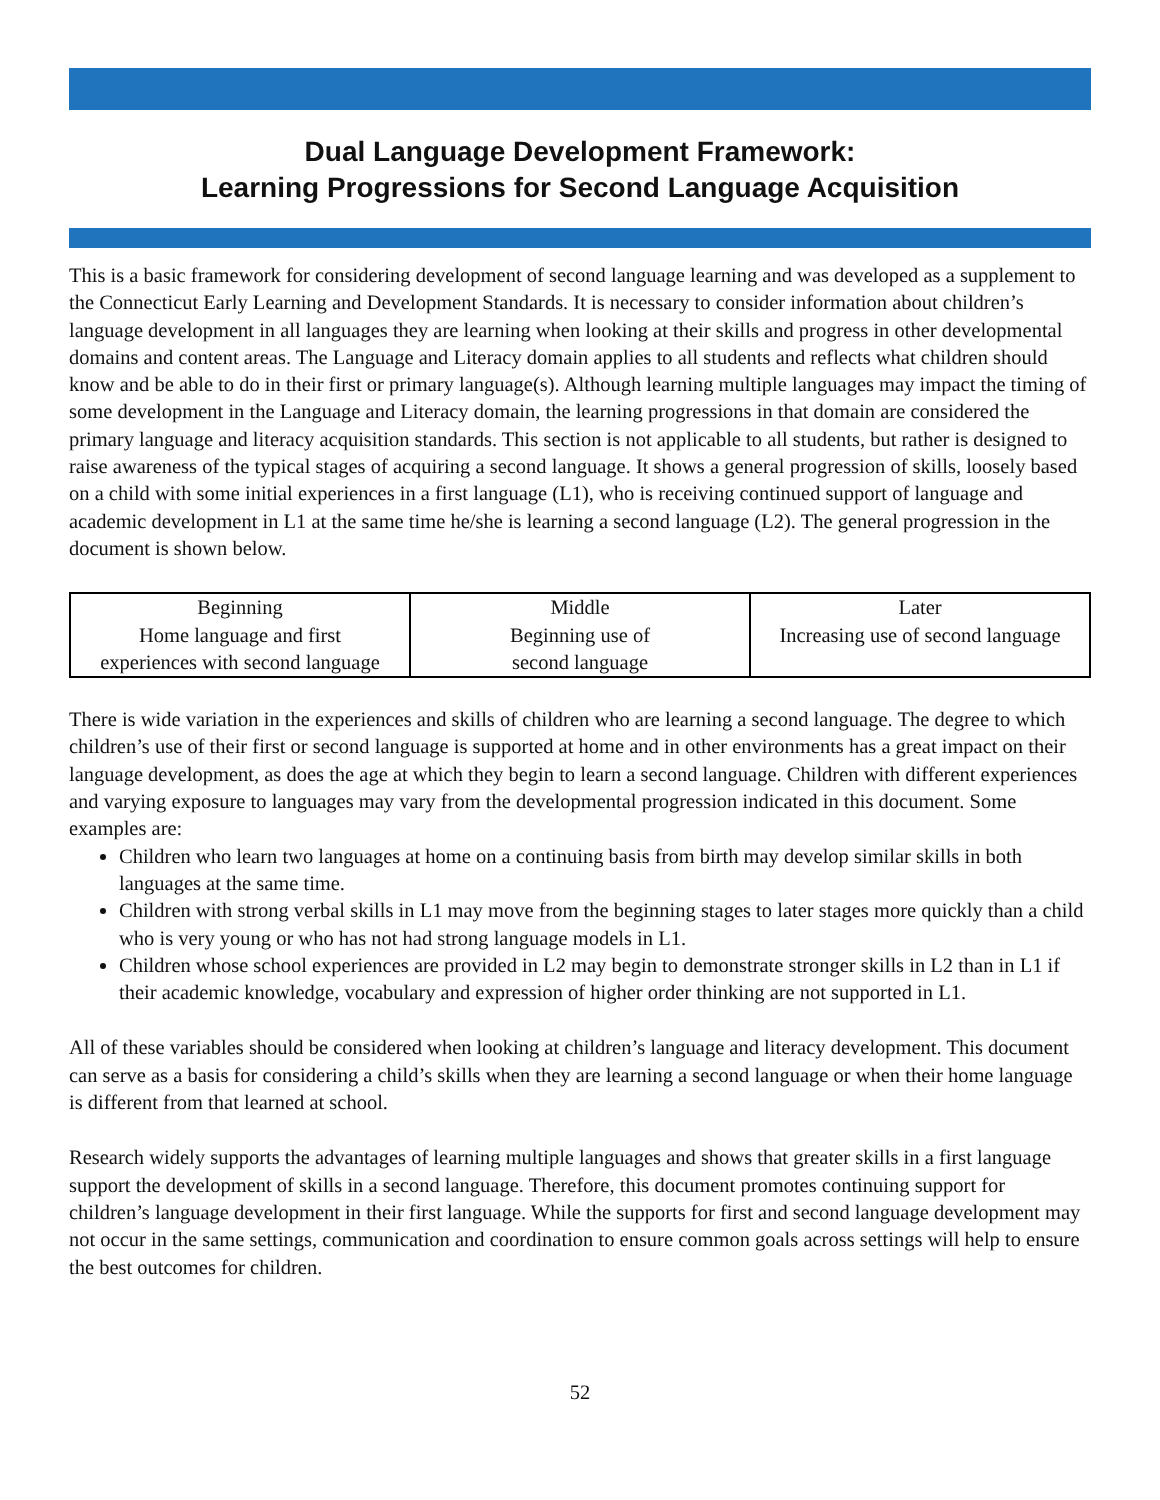Dual Language Development Framework:
Learning Progressions for Second Language Acquisition
This is a basic framework for considering development of second language learning and was developed as a supplement to the Connecticut Early Learning and Development Standards. It is necessary to consider information about children’s language development in all languages they are learning when looking at their skills and progress in other developmental domains and content areas. The Language and Literacy domain applies to all students and reflects what children should know and be able to do in their first or primary language(s). Although learning multiple languages may impact the timing of some development in the Language and Literacy domain, the learning progressions in that domain are considered the primary language and literacy acquisition standards. This section is not applicable to all students, but rather is designed to raise awareness of the typical stages of acquiring a second language. It shows a general progression of skills, loosely based on a child with some initial experiences in a first language (L1), who is receiving continued support of language and academic development in L1 at the same time he/she is learning a second language (L2). The general progression in the document is shown below.
| Beginning Home language and first experiences with second language | Middle Beginning use of second language | Later Increasing use of second language |
There is wide variation in the experiences and skills of children who are learning a second language. The degree to which children’s use of their first or second language is supported at home and in other environments has a great impact on their language development, as does the age at which they begin to learn a second language. Children with different experiences and varying exposure to languages may vary from the developmental progression indicated in this document. Some examples are:
Children who learn two languages at home on a continuing basis from birth may develop similar skills in both languages at the same time.
Children with strong verbal skills in L1 may move from the beginning stages to later stages more quickly than a child who is very young or who has not had strong language models in L1.
Children whose school experiences are provided in L2 may begin to demonstrate stronger skills in L2 than in L1 if their academic knowledge, vocabulary and expression of higher order thinking are not supported in L1.
All of these variables should be considered when looking at children’s language and literacy development. This document can serve as a basis for considering a child’s skills when they are learning a second language or when their home language is different from that learned at school.
Research widely supports the advantages of learning multiple languages and shows that greater skills in a first language support the development of skills in a second language. Therefore, this document promotes continuing support for children’s language development in their first language. While the supports for first and second language development may not occur in the same settings, communication and coordination to ensure common goals across settings will help to ensure the best outcomes for children.
52